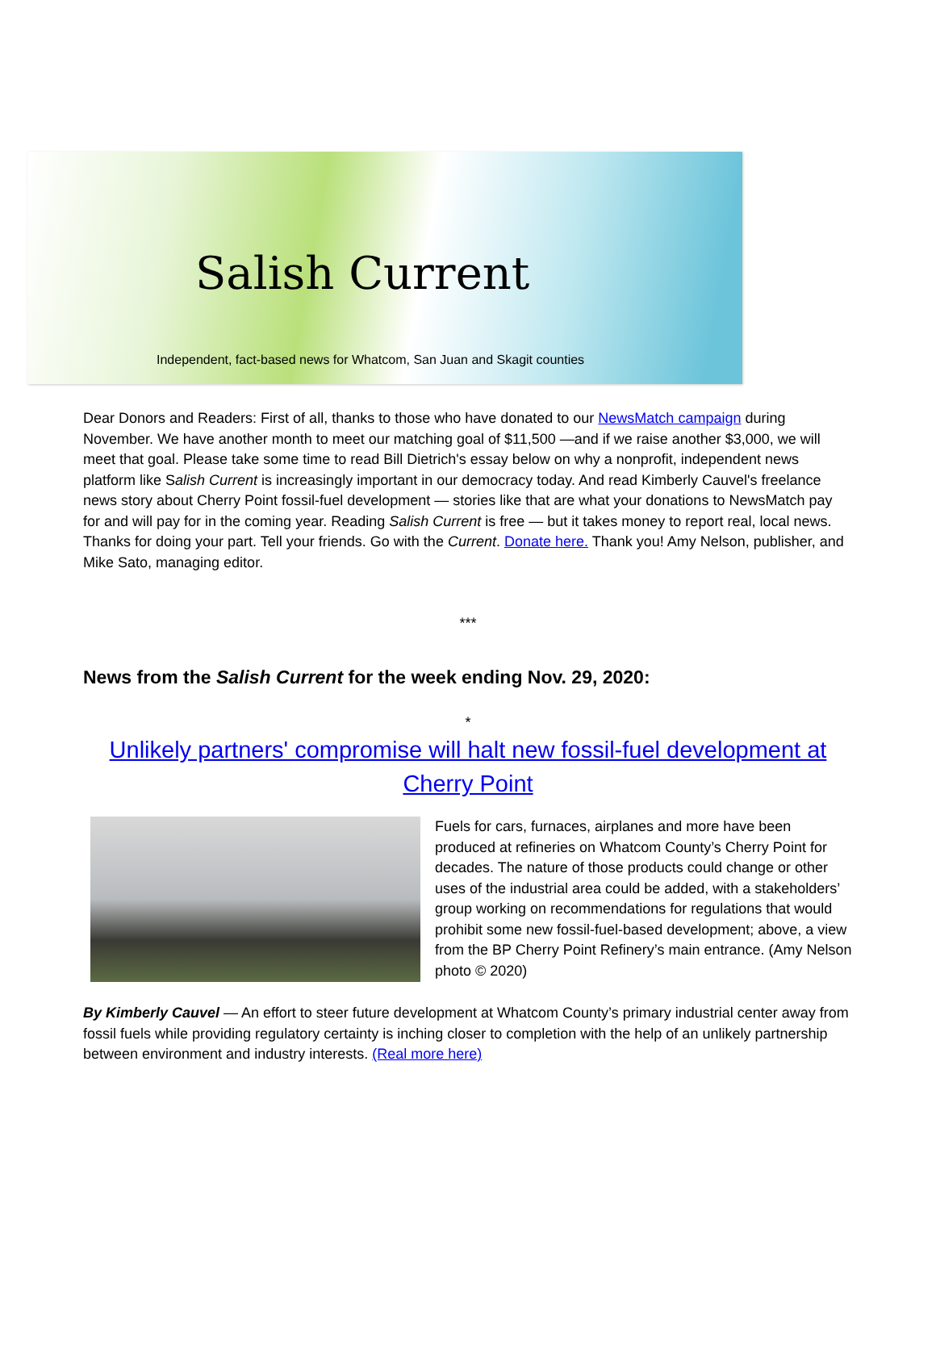Salish Current
Independent, fact-based news for Whatcom, San Juan and Skagit counties
Dear Donors and Readers: First of all, thanks to those who have donated to our NewsMatch campaign during November. We have another month to meet our matching goal of $11,500 —and if we raise another $3,000, we will meet that goal. Please take some time to read Bill Dietrich's essay below on why a nonprofit, independent news platform like Salish Current is increasingly important in our democracy today. And read Kimberly Cauvel's freelance news story about Cherry Point fossil-fuel development — stories like that are what your donations to NewsMatch pay for and will pay for in the coming year. Reading Salish Current is free — but it takes money to report real, local news. Thanks for doing your part. Tell your friends. Go with the Current. Donate here. Thank you! Amy Nelson, publisher, and Mike Sato, managing editor.
***
News from the Salish Current for the week ending Nov. 29, 2020:
*
Unlikely partners' compromise will halt new fossil-fuel development at Cherry Point
Fuels for cars, furnaces, airplanes and more have been produced at refineries on Whatcom County’s Cherry Point for decades. The nature of those products could change or other uses of the industrial area could be added, with a stakeholders’ group working on recommendations for regulations that would prohibit some new fossil-fuel-based development; above, a view from the BP Cherry Point Refinery’s main entrance. (Amy Nelson photo © 2020)
By Kimberly Cauvel — An effort to steer future development at Whatcom County’s primary industrial center away from fossil fuels while providing regulatory certainty is inching closer to completion with the help of an unlikely partnership between environment and industry interests. (Real more here)